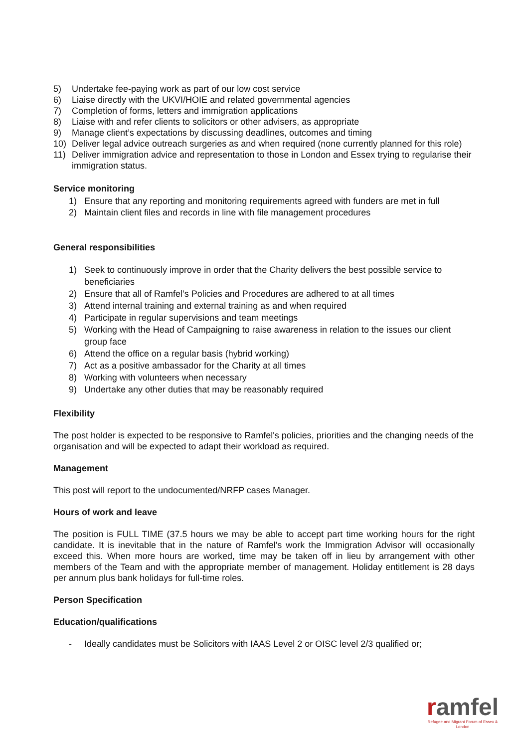5) Undertake fee-paying work as part of our low cost service
6) Liaise directly with the UKVI/HOIE and related governmental agencies
7) Completion of forms, letters and immigration applications
8) Liaise with and refer clients to solicitors or other advisers, as appropriate
9) Manage client’s expectations by discussing deadlines, outcomes and timing
10) Deliver legal advice outreach surgeries as and when required (none currently planned for this role)
11) Deliver immigration advice and representation to those in London and Essex trying to regularise their immigration status.
Service monitoring
1) Ensure that any reporting and monitoring requirements agreed with funders are met in full
2) Maintain client files and records in line with file management procedures
General responsibilities
1) Seek to continuously improve in order that the Charity delivers the best possible service to beneficiaries
2) Ensure that all of Ramfel’s Policies and Procedures are adhered to at all times
3) Attend internal training and external training as and when required
4) Participate in regular supervisions and team meetings
5) Working with the Head of Campaigning to raise awareness in relation to the issues our client group face
6) Attend the office on a regular basis (hybrid working)
7) Act as a positive ambassador for the Charity at all times
8) Working with volunteers when necessary
9) Undertake any other duties that may be reasonably required
Flexibility
The post holder is expected to be responsive to Ramfel's policies, priorities and the changing needs of the organisation and will be expected to adapt their workload as required.
Management
This post will report to the undocumented/NRFP cases Manager.
Hours of work and leave
The position is FULL TIME (37.5 hours we may be able to accept part time working hours for the right candidate. It is inevitable that in the nature of Ramfel's work the Immigration Advisor will occasionally exceed this. When more hours are worked, time may be taken off in lieu by arrangement with other members of the Team and with the appropriate member of management. Holiday entitlement is 28 days per annum plus bank holidays for full-time roles.
Person Specification
Education/qualifications
- Ideally candidates must be Solicitors with IAAS Level 2 or OISC level 2/3 qualified or;
ramfel
Refugee and Migrant Forum of Essex & London